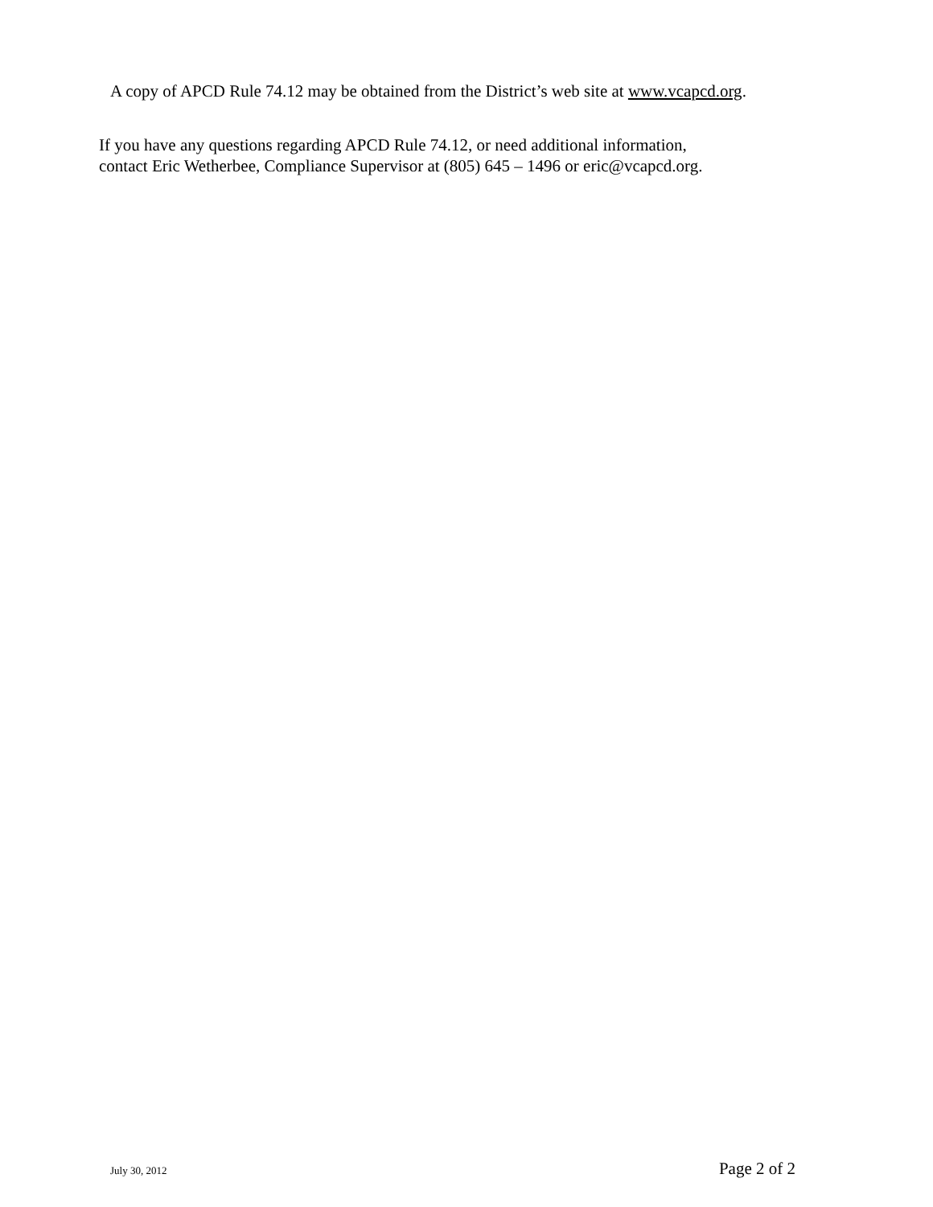A copy of APCD Rule 74.12 may be obtained from the District’s web site at www.vcapcd.org.
If you have any questions regarding APCD Rule 74.12, or need additional information,
contact Eric Wetherbee, Compliance Supervisor at (805) 645 – 1496 or eric@vcapcd.org.
July 30, 2012 Page 2 of 2